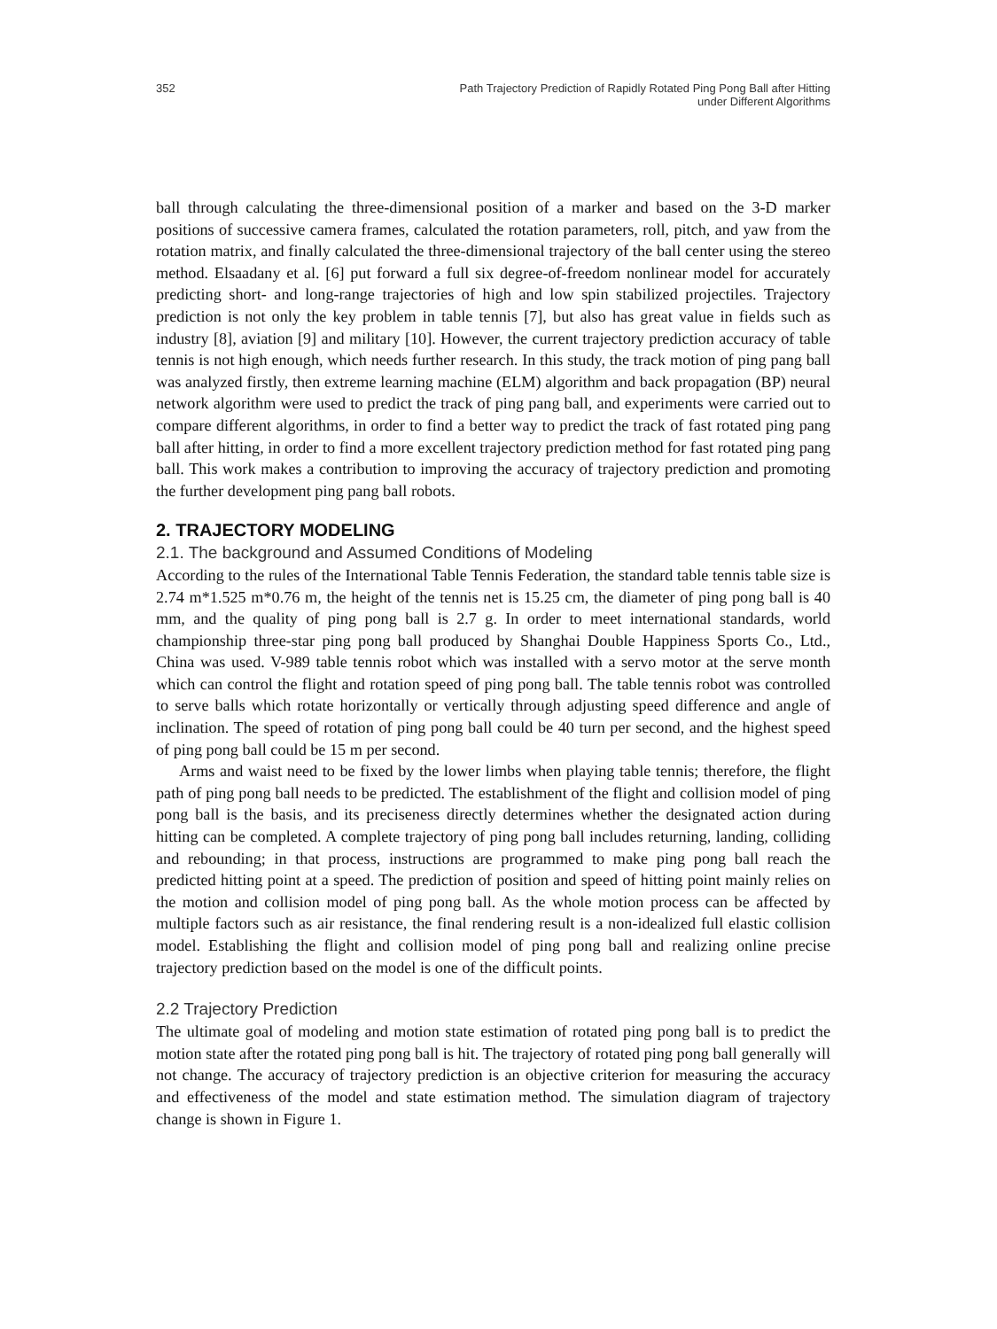352 Path Trajectory Prediction of Rapidly Rotated Ping Pong Ball after Hitting
under Different Algorithms
ball through calculating the three-dimensional position of a marker and based on the 3-D marker positions of successive camera frames, calculated the rotation parameters, roll, pitch, and yaw from the rotation matrix, and finally calculated the three-dimensional trajectory of the ball center using the stereo method. Elsaadany et al. [6] put forward a full six degree-of-freedom nonlinear model for accurately predicting short- and long-range trajectories of high and low spin stabilized projectiles. Trajectory prediction is not only the key problem in table tennis [7], but also has great value in fields such as industry [8], aviation [9] and military [10]. However, the current trajectory prediction accuracy of table tennis is not high enough, which needs further research. In this study, the track motion of ping pang ball was analyzed firstly, then extreme learning machine (ELM) algorithm and back propagation (BP) neural network algorithm were used to predict the track of ping pang ball, and experiments were carried out to compare different algorithms, in order to find a better way to predict the track of fast rotated ping pang ball after hitting, in order to find a more excellent trajectory prediction method for fast rotated ping pang ball. This work makes a contribution to improving the accuracy of trajectory prediction and promoting the further development ping pang ball robots.
2. TRAJECTORY MODELING
2.1. The background and Assumed Conditions of Modeling
According to the rules of the International Table Tennis Federation, the standard table tennis table size is 2.74 m*1.525 m*0.76 m, the height of the tennis net is 15.25 cm, the diameter of ping pong ball is 40 mm, and the quality of ping pong ball is 2.7 g. In order to meet international standards, world championship three-star ping pong ball produced by Shanghai Double Happiness Sports Co., Ltd., China was used. V-989 table tennis robot which was installed with a servo motor at the serve month which can control the flight and rotation speed of ping pong ball. The table tennis robot was controlled to serve balls which rotate horizontally or vertically through adjusting speed difference and angle of inclination. The speed of rotation of ping pong ball could be 40 turn per second, and the highest speed of ping pong ball could be 15 m per second.
Arms and waist need to be fixed by the lower limbs when playing table tennis; therefore, the flight path of ping pong ball needs to be predicted. The establishment of the flight and collision model of ping pong ball is the basis, and its preciseness directly determines whether the designated action during hitting can be completed. A complete trajectory of ping pong ball includes returning, landing, colliding and rebounding; in that process, instructions are programmed to make ping pong ball reach the predicted hitting point at a speed. The prediction of position and speed of hitting point mainly relies on the motion and collision model of ping pong ball. As the whole motion process can be affected by multiple factors such as air resistance, the final rendering result is a non-idealized full elastic collision model. Establishing the flight and collision model of ping pong ball and realizing online precise trajectory prediction based on the model is one of the difficult points.
2.2 Trajectory Prediction
The ultimate goal of modeling and motion state estimation of rotated ping pong ball is to predict the motion state after the rotated ping pong ball is hit. The trajectory of rotated ping pong ball generally will not change. The accuracy of trajectory prediction is an objective criterion for measuring the accuracy and effectiveness of the model and state estimation method. The simulation diagram of trajectory change is shown in Figure 1.